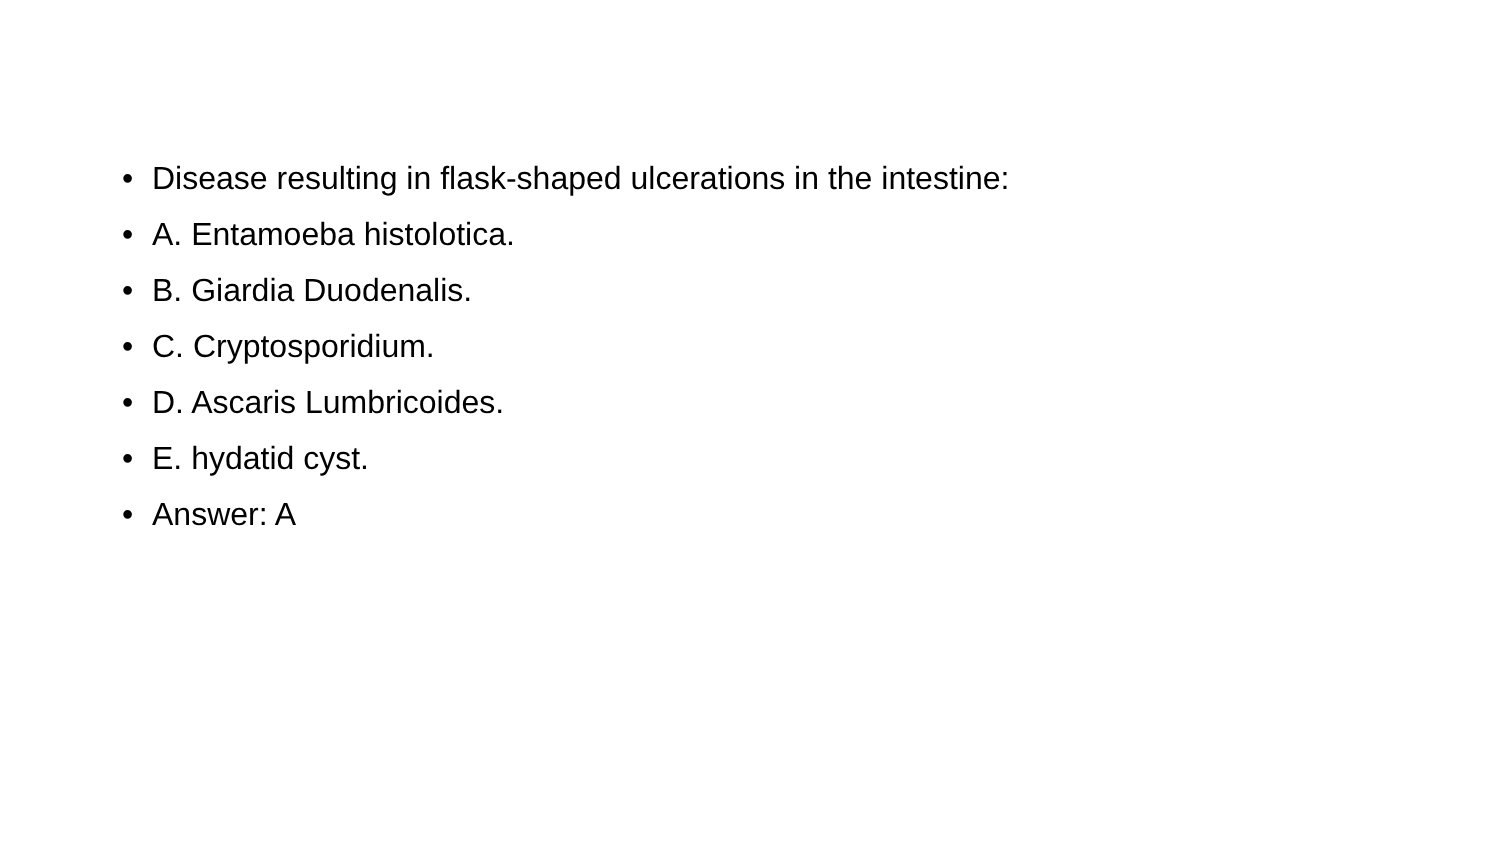• Disease resulting in flask-shaped ulcerations in the intestine:
• A. Entamoeba histolotica.
• B. Giardia Duodenalis.
• C. Cryptosporidium.
• D. Ascaris Lumbricoides.
• E. hydatid cyst.
• Answer: A